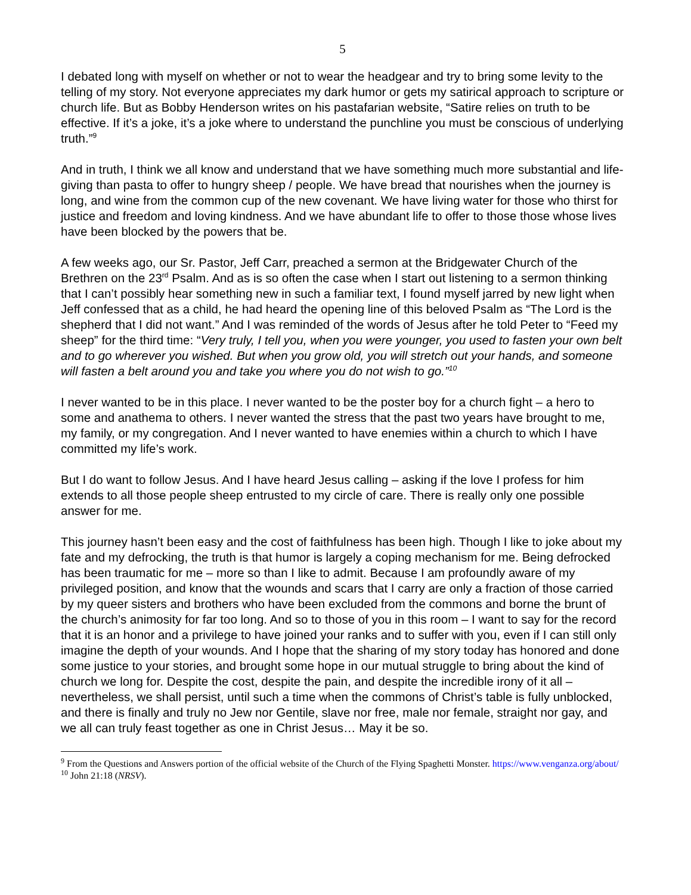5
I debated long with myself on whether or not to wear the headgear and try to bring some levity to the telling of my story. Not everyone appreciates my dark humor or gets my satirical approach to scripture or church life. But as Bobby Henderson writes on his pastafarian website, “Satire relies on truth to be effective. If it’s a joke, it’s a joke where to understand the punchline you must be conscious of underlying truth.”<sup>9</sup>
And in truth, I think we all know and understand that we have something much more substantial and life-giving than pasta to offer to hungry sheep / people. We have bread that nourishes when the journey is long, and wine from the common cup of the new covenant. We have living water for those who thirst for justice and freedom and loving kindness. And we have abundant life to offer to those those whose lives have been blocked by the powers that be.
A few weeks ago, our Sr. Pastor, Jeff Carr, preached a sermon at the Bridgewater Church of the Brethren on the 23<sup>rd</sup> Psalm. And as is so often the case when I start out listening to a sermon thinking that I can’t possibly hear something new in such a familiar text, I found myself jarred by new light when Jeff confessed that as a child, he had heard the opening line of this beloved Psalm as “The Lord is the shepherd that I did not want.” And I was reminded of the words of Jesus after he told Peter to “Feed my sheep” for the third time: “Very truly, I tell you, when you were younger, you used to fasten your own belt and to go wherever you wished. But when you grow old, you will stretch out your hands, and someone will fasten a belt around you and take you where you do not wish to go.”<sup>10</sup>
I never wanted to be in this place. I never wanted to be the poster boy for a church fight – a hero to some and anathema to others. I never wanted the stress that the past two years have brought to me, my family, or my congregation. And I never wanted to have enemies within a church to which I have committed my life’s work.
But I do want to follow Jesus. And I have heard Jesus calling – asking if the love I profess for him extends to all those people sheep entrusted to my circle of care. There is really only one possible answer for me.
This journey hasn’t been easy and the cost of faithfulness has been high. Though I like to joke about my fate and my defrocking, the truth is that humor is largely a coping mechanism for me. Being defrocked has been traumatic for me – more so than I like to admit. Because I am profoundly aware of my privileged position, and know that the wounds and scars that I carry are only a fraction of those carried by my queer sisters and brothers who have been excluded from the commons and borne the brunt of the church’s animosity for far too long. And so to those of you in this room – I want to say for the record that it is an honor and a privilege to have joined your ranks and to suffer with you, even if I can still only imagine the depth of your wounds. And I hope that the sharing of my story today has honored and done some justice to your stories, and brought some hope in our mutual struggle to bring about the kind of church we long for. Despite the cost, despite the pain, and despite the incredible irony of it all – nevertheless, we shall persist, until such a time when the commons of Christ’s table is fully unblocked, and there is finally and truly no Jew nor Gentile, slave nor free, male nor female, straight nor gay, and we all can truly feast together as one in Christ Jesus… May it be so.
<sup>9</sup> From the Questions and Answers portion of the official website of the Church of the Flying Spaghetti Monster. https://www.venganza.org/about/
<sup>10</sup> John 21:18 (NRSV).